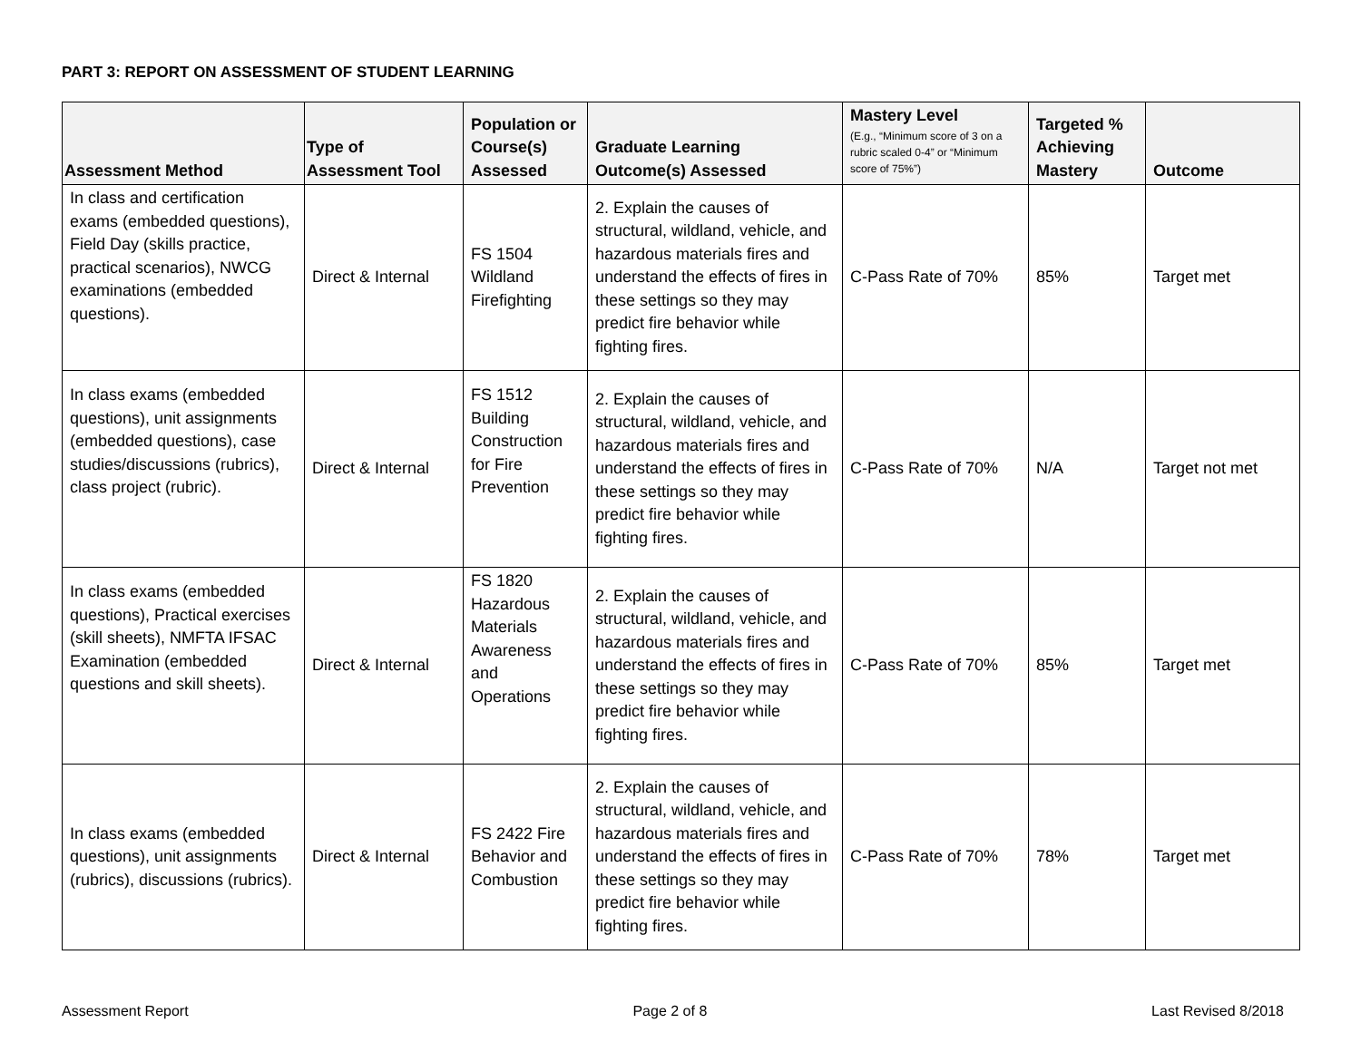PART 3: REPORT ON ASSESSMENT OF STUDENT LEARNING
| Assessment Method | Type of Assessment Tool | Population or Course(s) Assessed | Graduate Learning Outcome(s) Assessed | Mastery Level (E.g., “Minimum score of 3 on a rubric scaled 0-4” or “Minimum score of 75%”) | Targeted % Achieving Mastery | Outcome |
| --- | --- | --- | --- | --- | --- | --- |
| In class and certification exams (embedded questions), Field Day (skills practice, practical scenarios), NWCG examinations (embedded questions). | Direct & Internal | FS 1504 Wildland Firefighting | 2. Explain the causes of structural, wildland, vehicle, and hazardous materials fires and understand the effects of fires in these settings so they may predict fire behavior while fighting fires. | C-Pass Rate of 70% | 85% | Target met |
| In class exams (embedded questions), unit assignments (embedded questions), case studies/discussions (rubrics), class project (rubric). | Direct & Internal | FS 1512 Building Construction for Fire Prevention | 2. Explain the causes of structural, wildland, vehicle, and hazardous materials fires and understand the effects of fires in these settings so they may predict fire behavior while fighting fires. | C-Pass Rate of 70% | N/A | Target not met |
| In class exams (embedded questions), Practical exercises (skill sheets), NMFTA IFSAC Examination (embedded questions and skill sheets). | Direct & Internal | FS 1820 Hazardous Materials Awareness and Operations | 2. Explain the causes of structural, wildland, vehicle, and hazardous materials fires and understand the effects of fires in these settings so they may predict fire behavior while fighting fires. | C-Pass Rate of 70% | 85% | Target met |
| In class exams (embedded questions), unit assignments (rubrics), discussions (rubrics). | Direct & Internal | FS 2422 Fire Behavior and Combustion | 2. Explain the causes of structural, wildland, vehicle, and hazardous materials fires and understand the effects of fires in these settings so they may predict fire behavior while fighting fires. | C-Pass Rate of 70% | 78% | Target met |
Assessment Report Page 2 of 8 Last Revised 8/2018